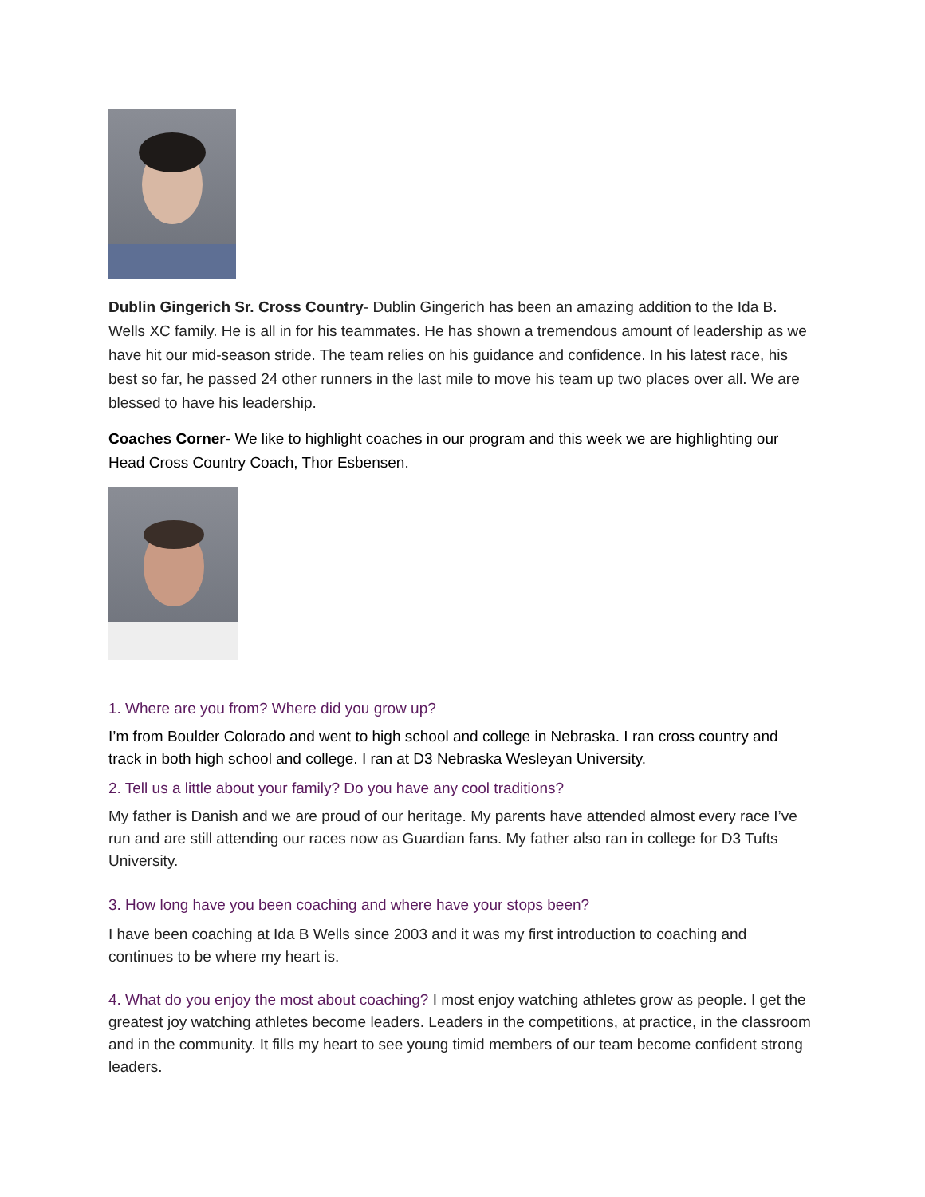Dublin Gingerich Sr. Cross Country- Dublin Gingerich has been an amazing addition to the Ida B. Wells XC family. He is all in for his teammates. He has shown a tremendous amount of leadership as we have hit our mid-season stride. The team relies on his guidance and confidence. In his latest race, his best so far, he passed 24 other runners in the last mile to move his team up two places over all. We are blessed to have his leadership.
Coaches Corner- We like to highlight coaches in our program and this week we are highlighting our Head Cross Country Coach, Thor Esbensen.
1. Where are you from? Where did you grow up?
I’m from Boulder Colorado and went to high school and college in Nebraska. I ran cross country and track in both high school and college. I ran at D3 Nebraska Wesleyan University.
2. Tell us a little about your family? Do you have any cool traditions?
My father is Danish and we are proud of our heritage. My parents have attended almost every race I’ve run and are still attending our races now as Guardian fans. My father also ran in college for D3 Tufts University.
3. How long have you been coaching and where have your stops been?
I have been coaching at Ida B Wells since 2003 and it was my first introduction to coaching and continues to be where my heart is.
4. What do you enjoy the most about coaching? I most enjoy watching athletes grow as people. I get the greatest joy watching athletes become leaders. Leaders in the competitions, at practice, in the classroom and in the community. It fills my heart to see young timid members of our team become confident strong leaders.